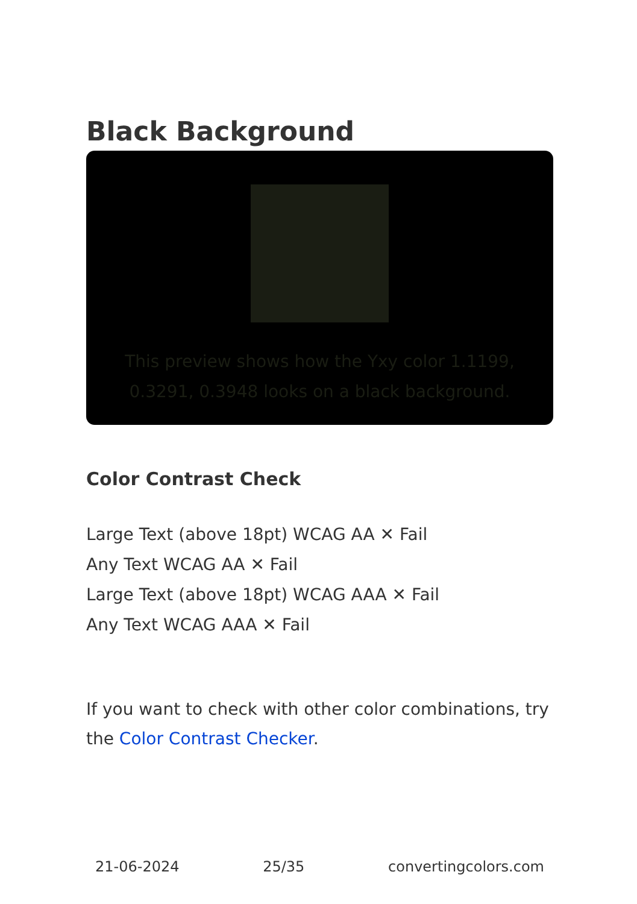Black Background
This preview shows how the Yxy color 1.1199, 0.3291, 0.3948 looks on a black background.
Color Contrast Check
Large Text (above 18pt) WCAG AA ✕ Fail
Any Text WCAG AA ✕ Fail
Large Text (above 18pt) WCAG AAA ✕ Fail
Any Text WCAG AAA ✕ Fail
If you want to check with other color combinations, try the Color Contrast Checker.
21-06-2024 25/35 convertingcolors.com